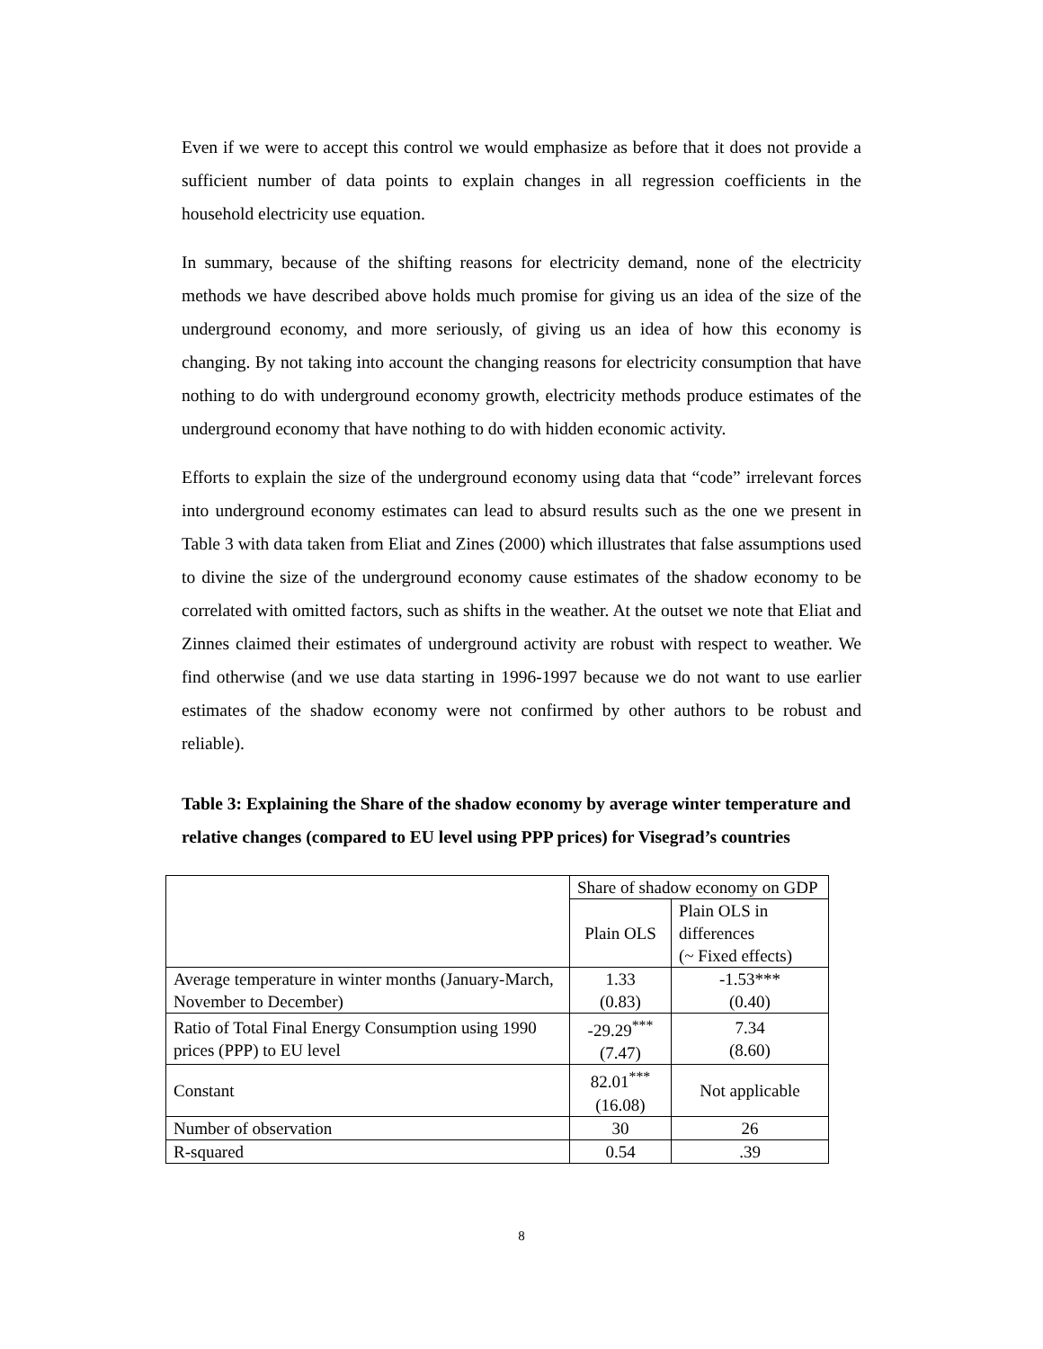Even if we were to accept this control we would emphasize as before that it does not provide a sufficient number of data points to explain changes in all regression coefficients in the household electricity use equation.
In summary, because of the shifting reasons for electricity demand, none of the electricity methods we have described above holds much promise for giving us an idea of the size of the underground economy, and more seriously, of giving us an idea of how this economy is changing. By not taking into account the changing reasons for electricity consumption that have nothing to do with underground economy growth, electricity methods produce estimates of the underground economy that have nothing to do with hidden economic activity.
Efforts to explain the size of the underground economy using data that “code” irrelevant forces into underground economy estimates can lead to absurd results such as the one we present in Table 3 with data taken from Eliat and Zines (2000) which illustrates that false assumptions used to divine the size of the underground economy cause estimates of the shadow economy to be correlated with omitted factors, such as shifts in the weather. At the outset we note that Eliat and Zinnes claimed their estimates of underground activity are robust with respect to weather. We find otherwise (and we use data starting in 1996-1997 because we do not want to use earlier estimates of the shadow economy were not confirmed by other authors to be robust and reliable).
Table 3: Explaining the Share of the shadow economy by average winter temperature and relative changes (compared to EU level using PPP prices) for Visegrad’s countries
| | Share of shadow economy on GDP | |
| | Plain OLS | Plain OLS in differences (~ Fixed effects) |
| Average temperature in winter months (January-March, November to December) | 1.33 (0.83) | -1.53*** (0.40) |
| Ratio of Total Final Energy Consumption using 1990 prices (PPP) to EU level | -29.29<sup>***</sup> (7.47) | 7.34 (8.60) |
| Constant | 82.01<sup>***</sup> (16.08) | Not applicable |
| Number of observation | 30 | 26 |
| R-squared | 0.54 | .39 |
8